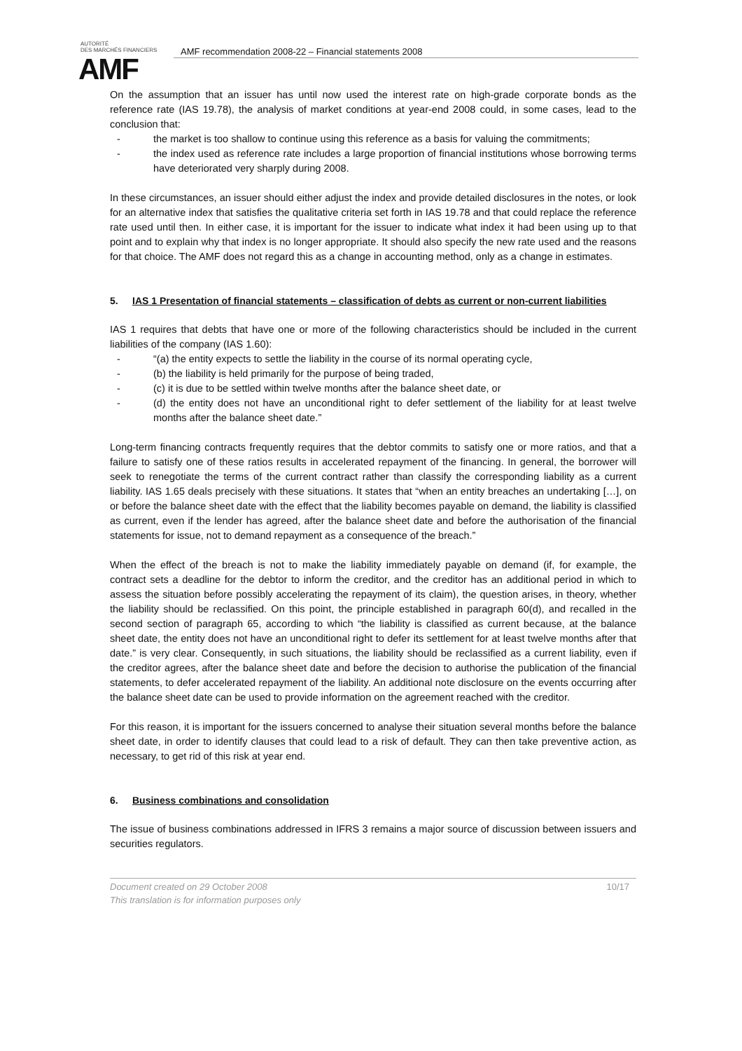AUTORITÉ
DES MARCHÉS FINANCIERS
AMF
AMF recommendation 2008-22 – Financial statements 2008
On the assumption that an issuer has until now used the interest rate on high-grade corporate bonds as the reference rate (IAS 19.78), the analysis of market conditions at year-end 2008 could, in some cases, lead to the conclusion that:
- the market is too shallow to continue using this reference as a basis for valuing the commitments;
- the index used as reference rate includes a large proportion of financial institutions whose borrowing terms have deteriorated very sharply during 2008.
In these circumstances, an issuer should either adjust the index and provide detailed disclosures in the notes, or look for an alternative index that satisfies the qualitative criteria set forth in IAS 19.78 and that could replace the reference rate used until then. In either case, it is important for the issuer to indicate what index it had been using up to that point and to explain why that index is no longer appropriate. It should also specify the new rate used and the reasons for that choice. The AMF does not regard this as a change in accounting method, only as a change in estimates.
5. IAS 1 Presentation of financial statements – classification of debts as current or non-current liabilities
IAS 1 requires that debts that have one or more of the following characteristics should be included in the current liabilities of the company (IAS 1.60):
- “(a) the entity expects to settle the liability in the course of its normal operating cycle,
- (b) the liability is held primarily for the purpose of being traded,
- (c) it is due to be settled within twelve months after the balance sheet date, or
- (d) the entity does not have an unconditional right to defer settlement of the liability for at least twelve months after the balance sheet date.”
Long-term financing contracts frequently requires that the debtor commits to satisfy one or more ratios, and that a failure to satisfy one of these ratios results in accelerated repayment of the financing. In general, the borrower will seek to renegotiate the terms of the current contract rather than classify the corresponding liability as a current liability. IAS 1.65 deals precisely with these situations. It states that “when an entity breaches an undertaking […], on or before the balance sheet date with the effect that the liability becomes payable on demand, the liability is classified as current, even if the lender has agreed, after the balance sheet date and before the authorisation of the financial statements for issue, not to demand repayment as a consequence of the breach.”
When the effect of the breach is not to make the liability immediately payable on demand (if, for example, the contract sets a deadline for the debtor to inform the creditor, and the creditor has an additional period in which to assess the situation before possibly accelerating the repayment of its claim), the question arises, in theory, whether the liability should be reclassified. On this point, the principle established in paragraph 60(d), and recalled in the second section of paragraph 65, according to which “the liability is classified as current because, at the balance sheet date, the entity does not have an unconditional right to defer its settlement for at least twelve months after that date.” is very clear. Consequently, in such situations, the liability should be reclassified as a current liability, even if the creditor agrees, after the balance sheet date and before the decision to authorise the publication of the financial statements, to defer accelerated repayment of the liability. An additional note disclosure on the events occurring after the balance sheet date can be used to provide information on the agreement reached with the creditor.
For this reason, it is important for the issuers concerned to analyse their situation several months before the balance sheet date, in order to identify clauses that could lead to a risk of default. They can then take preventive action, as necessary, to get rid of this risk at year end.
6. Business combinations and consolidation
The issue of business combinations addressed in IFRS 3 remains a major source of discussion between issuers and securities regulators.
Document created on 29 October 2008
This translation is for information purposes only
10/17